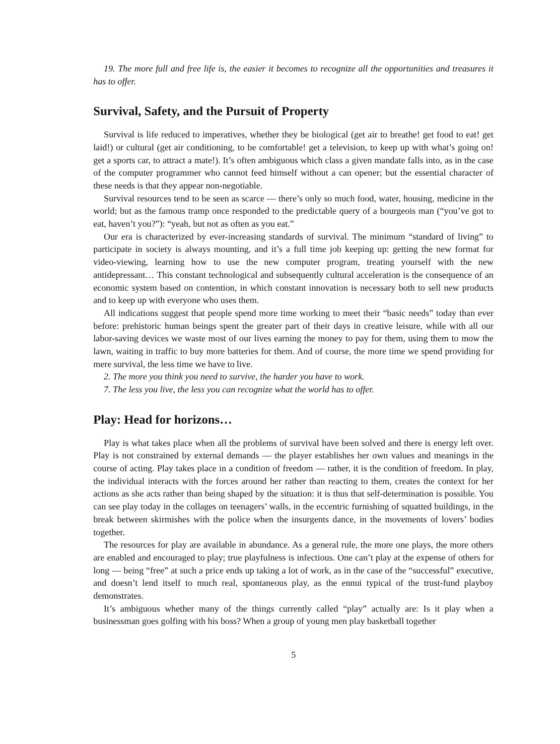19. The more full and free life is, the easier it becomes to recognize all the opportunities and treasures it has to offer.
Survival, Safety, and the Pursuit of Property
Survival is life reduced to imperatives, whether they be biological (get air to breathe! get food to eat! get laid!) or cultural (get air conditioning, to be comfortable! get a television, to keep up with what’s going on! get a sports car, to attract a mate!). It’s often ambiguous which class a given mandate falls into, as in the case of the computer programmer who cannot feed himself without a can opener; but the essential character of these needs is that they appear non-negotiable.
Survival resources tend to be seen as scarce — there’s only so much food, water, housing, medicine in the world; but as the famous tramp once responded to the predictable query of a bourgeois man (“you’ve got to eat, haven’t you?”): “yeah, but not as often as you eat.”
Our era is characterized by ever-increasing standards of survival. The minimum “standard of living” to participate in society is always mounting, and it’s a full time job keeping up: getting the new format for video-viewing, learning how to use the new computer program, treating yourself with the new antidepressant… This constant technological and subsequently cultural acceleration is the consequence of an economic system based on contention, in which constant innovation is necessary both to sell new products and to keep up with everyone who uses them.
All indications suggest that people spend more time working to meet their “basic needs” today than ever before: prehistoric human beings spent the greater part of their days in creative leisure, while with all our labor-saving devices we waste most of our lives earning the money to pay for them, using them to mow the lawn, waiting in traffic to buy more batteries for them. And of course, the more time we spend providing for mere survival, the less time we have to live.
2. The more you think you need to survive, the harder you have to work.
7. The less you live, the less you can recognize what the world has to offer.
Play: Head for horizons…
Play is what takes place when all the problems of survival have been solved and there is energy left over. Play is not constrained by external demands — the player establishes her own values and meanings in the course of acting. Play takes place in a condition of freedom — rather, it is the condition of freedom. In play, the individual interacts with the forces around her rather than reacting to them, creates the context for her actions as she acts rather than being shaped by the situation: it is thus that self-determination is possible. You can see play today in the collages on teenagers’ walls, in the eccentric furnishing of squatted buildings, in the break between skirmishes with the police when the insurgents dance, in the movements of lovers’ bodies together.
The resources for play are available in abundance. As a general rule, the more one plays, the more others are enabled and encouraged to play; true playfulness is infectious. One can’t play at the expense of others for long — being “free” at such a price ends up taking a lot of work, as in the case of the “successful” executive, and doesn’t lend itself to much real, spontaneous play, as the ennui typical of the trust-fund playboy demonstrates.
It’s ambiguous whether many of the things currently called “play” actually are: Is it play when a businessman goes golfing with his boss? When a group of young men play basketball together
5